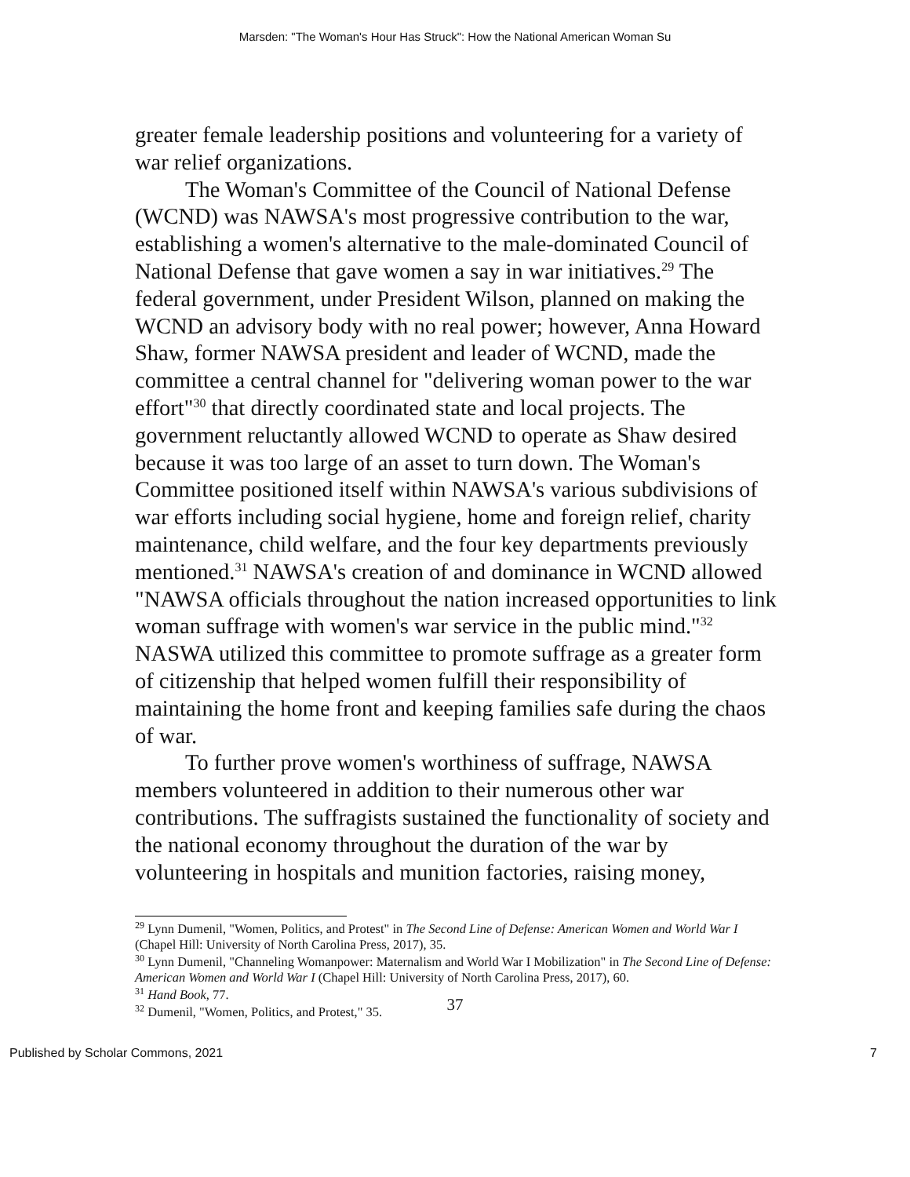Marsden: "The Woman's Hour Has Struck": How the National American Woman Su
greater female leadership positions and volunteering for a variety of war relief organizations.
The Woman's Committee of the Council of National Defense (WCND) was NAWSA's most progressive contribution to the war, establishing a women's alternative to the male-dominated Council of National Defense that gave women a say in war initiatives.<sup>29</sup> The federal government, under President Wilson, planned on making the WCND an advisory body with no real power; however, Anna Howard Shaw, former NAWSA president and leader of WCND, made the committee a central channel for "delivering woman power to the war effort"<sup>30</sup> that directly coordinated state and local projects. The government reluctantly allowed WCND to operate as Shaw desired because it was too large of an asset to turn down. The Woman's Committee positioned itself within NAWSA's various subdivisions of war efforts including social hygiene, home and foreign relief, charity maintenance, child welfare, and the four key departments previously mentioned.<sup>31</sup> NAWSA's creation of and dominance in WCND allowed "NAWSA officials throughout the nation increased opportunities to link woman suffrage with women's war service in the public mind."<sup>32</sup> NASWA utilized this committee to promote suffrage as a greater form of citizenship that helped women fulfill their responsibility of maintaining the home front and keeping families safe during the chaos of war.
To further prove women's worthiness of suffrage, NAWSA members volunteered in addition to their numerous other war contributions. The suffragists sustained the functionality of society and the national economy throughout the duration of the war by volunteering in hospitals and munition factories, raising money,
<sup>29</sup> Lynn Dumenil, "Women, Politics, and Protest" in The Second Line of Defense: American Women and World War I (Chapel Hill: University of North Carolina Press, 2017), 35.
<sup>30</sup> Lynn Dumenil, "Channeling Womanpower: Maternalism and World War I Mobilization" in The Second Line of Defense: American Women and World War I (Chapel Hill: University of North Carolina Press, 2017), 60.
<sup>31</sup> Hand Book, 77.
<sup>32</sup> Dumenil, "Women, Politics, and Protest," 35.
37
Published by Scholar Commons, 2021 7